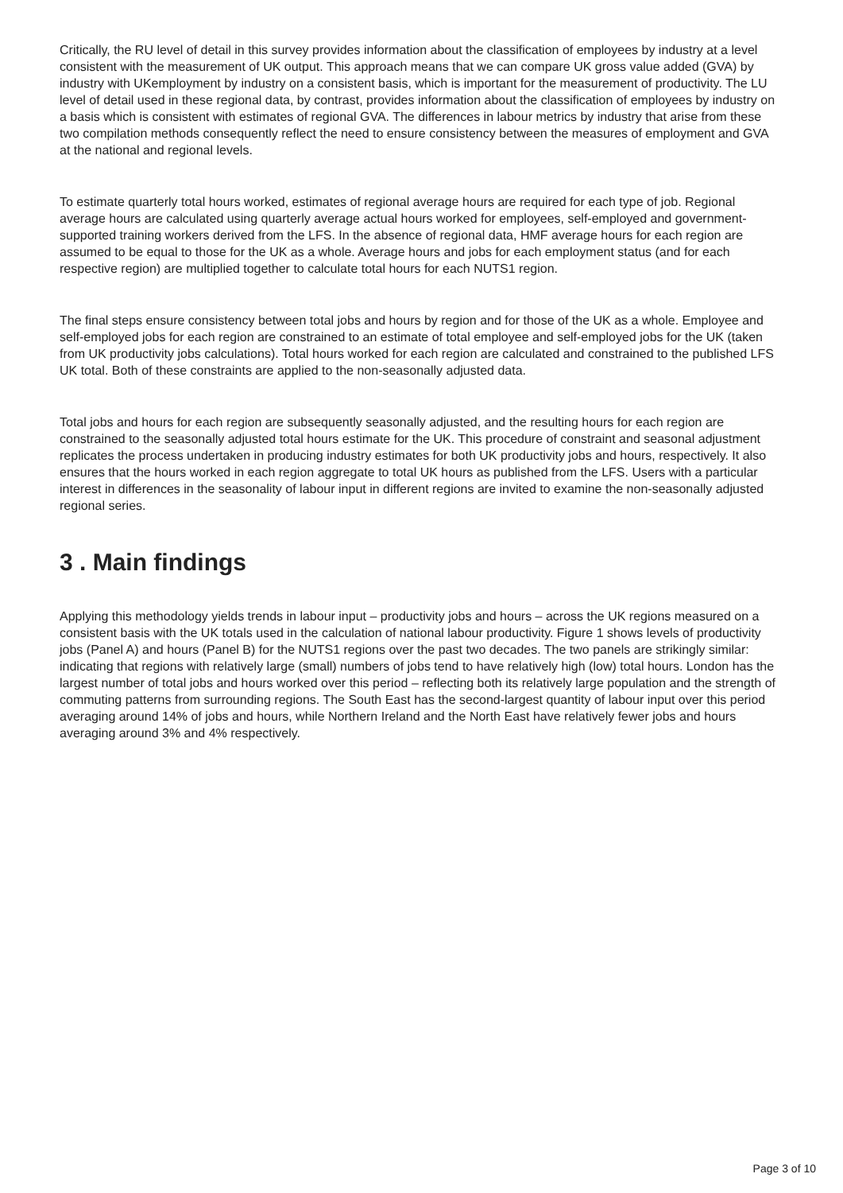Critically, the RU level of detail in this survey provides information about the classification of employees by industry at a level consistent with the measurement of UK output. This approach means that we can compare UK gross value added (GVA) by industry with UKemployment by industry on a consistent basis, which is important for the measurement of productivity. The LU level of detail used in these regional data, by contrast, provides information about the classification of employees by industry on a basis which is consistent with estimates of regional GVA. The differences in labour metrics by industry that arise from these two compilation methods consequently reflect the need to ensure consistency between the measures of employment and GVA at the national and regional levels.
To estimate quarterly total hours worked, estimates of regional average hours are required for each type of job. Regional average hours are calculated using quarterly average actual hours worked for employees, self-employed and government-supported training workers derived from the LFS. In the absence of regional data, HMF average hours for each region are assumed to be equal to those for the UK as a whole. Average hours and jobs for each employment status (and for each respective region) are multiplied together to calculate total hours for each NUTS1 region.
The final steps ensure consistency between total jobs and hours by region and for those of the UK as a whole. Employee and self-employed jobs for each region are constrained to an estimate of total employee and self-employed jobs for the UK (taken from UK productivity jobs calculations). Total hours worked for each region are calculated and constrained to the published LFS UK total. Both of these constraints are applied to the non-seasonally adjusted data.
Total jobs and hours for each region are subsequently seasonally adjusted, and the resulting hours for each region are constrained to the seasonally adjusted total hours estimate for the UK. This procedure of constraint and seasonal adjustment replicates the process undertaken in producing industry estimates for both UK productivity jobs and hours, respectively. It also ensures that the hours worked in each region aggregate to total UK hours as published from the LFS. Users with a particular interest in differences in the seasonality of labour input in different regions are invited to examine the non-seasonally adjusted regional series.
3 . Main findings
Applying this methodology yields trends in labour input – productivity jobs and hours – across the UK regions measured on a consistent basis with the UK totals used in the calculation of national labour productivity. Figure 1 shows levels of productivity jobs (Panel A) and hours (Panel B) for the NUTS1 regions over the past two decades. The two panels are strikingly similar: indicating that regions with relatively large (small) numbers of jobs tend to have relatively high (low) total hours. London has the largest number of total jobs and hours worked over this period – reflecting both its relatively large population and the strength of commuting patterns from surrounding regions. The South East has the second-largest quantity of labour input over this period averaging around 14% of jobs and hours, while Northern Ireland and the North East have relatively fewer jobs and hours averaging around 3% and 4% respectively.
Page 3 of 10